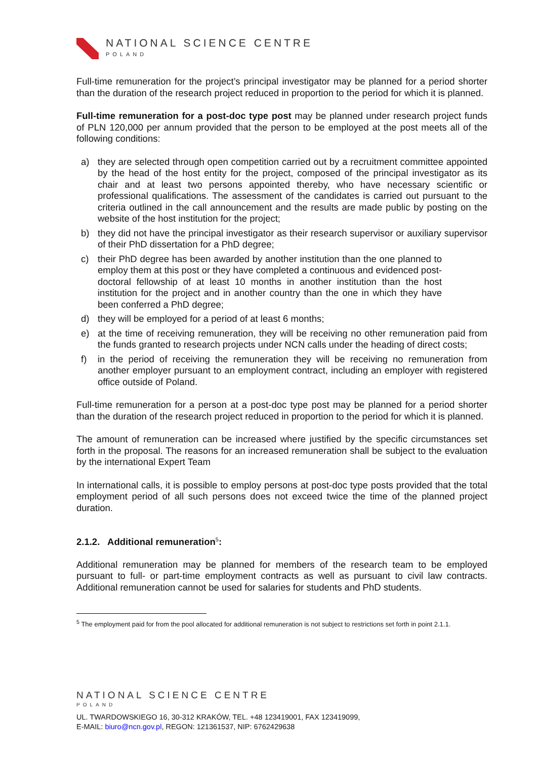NATIONAL SCIENCE CENTRE
POLAND
Full-time remuneration for the project’s principal investigator may be planned for a period shorter than the duration of the research project reduced in proportion to the period for which it is planned.
Full-time remuneration for a post-doc type post may be planned under research project funds of PLN 120,000 per annum provided that the person to be employed at the post meets all of the following conditions:
a) they are selected through open competition carried out by a recruitment committee appointed by the head of the host entity for the project, composed of the principal investigator as its chair and at least two persons appointed thereby, who have necessary scientific or professional qualifications. The assessment of the candidates is carried out pursuant to the criteria outlined in the call announcement and the results are made public by posting on the website of the host institution for the project;
b) they did not have the principal investigator as their research supervisor or auxiliary supervisor of their PhD dissertation for a PhD degree;
c) their PhD degree has been awarded by another institution than the one planned to employ them at this post or they have completed a continuous and evidenced post-doctoral fellowship of at least 10 months in another institution than the host institution for the project and in another country than the one in which they have been conferred a PhD degree;
d) they will be employed for a period of at least 6 months;
e) at the time of receiving remuneration, they will be receiving no other remuneration paid from the funds granted to research projects under NCN calls under the heading of direct costs;
f) in the period of receiving the remuneration they will be receiving no remuneration from another employer pursuant to an employment contract, including an employer with registered office outside of Poland.
Full-time remuneration for a person at a post-doc type post may be planned for a period shorter than the duration of the research project reduced in proportion to the period for which it is planned.
The amount of remuneration can be increased where justified by the specific circumstances set forth in the proposal. The reasons for an increased remuneration shall be subject to the evaluation by the international Expert Team
In international calls, it is possible to employ persons at post-doc type posts provided that the total employment period of all such persons does not exceed twice the time of the planned project duration.
2.1.2. Additional remuneration<sup>5</sup>:
Additional remuneration may be planned for members of the research team to be employed pursuant to full- or part-time employment contracts as well as pursuant to civil law contracts. Additional remuneration cannot be used for salaries for students and PhD students.
<sup>5</sup> The employment paid for from the pool allocated for additional remuneration is not subject to restrictions set forth in point 2.1.1.
NATIONAL SCIENCE CENTRE
POLAND
UL. TWARDOWSKIEGO 16, 30-312 KRAKÓW, TEL. +48 123419001, FAX 123419099,
E-MAIL: biuro@ncn.gov.pl, REGON: 121361537, NIP: 6762429638